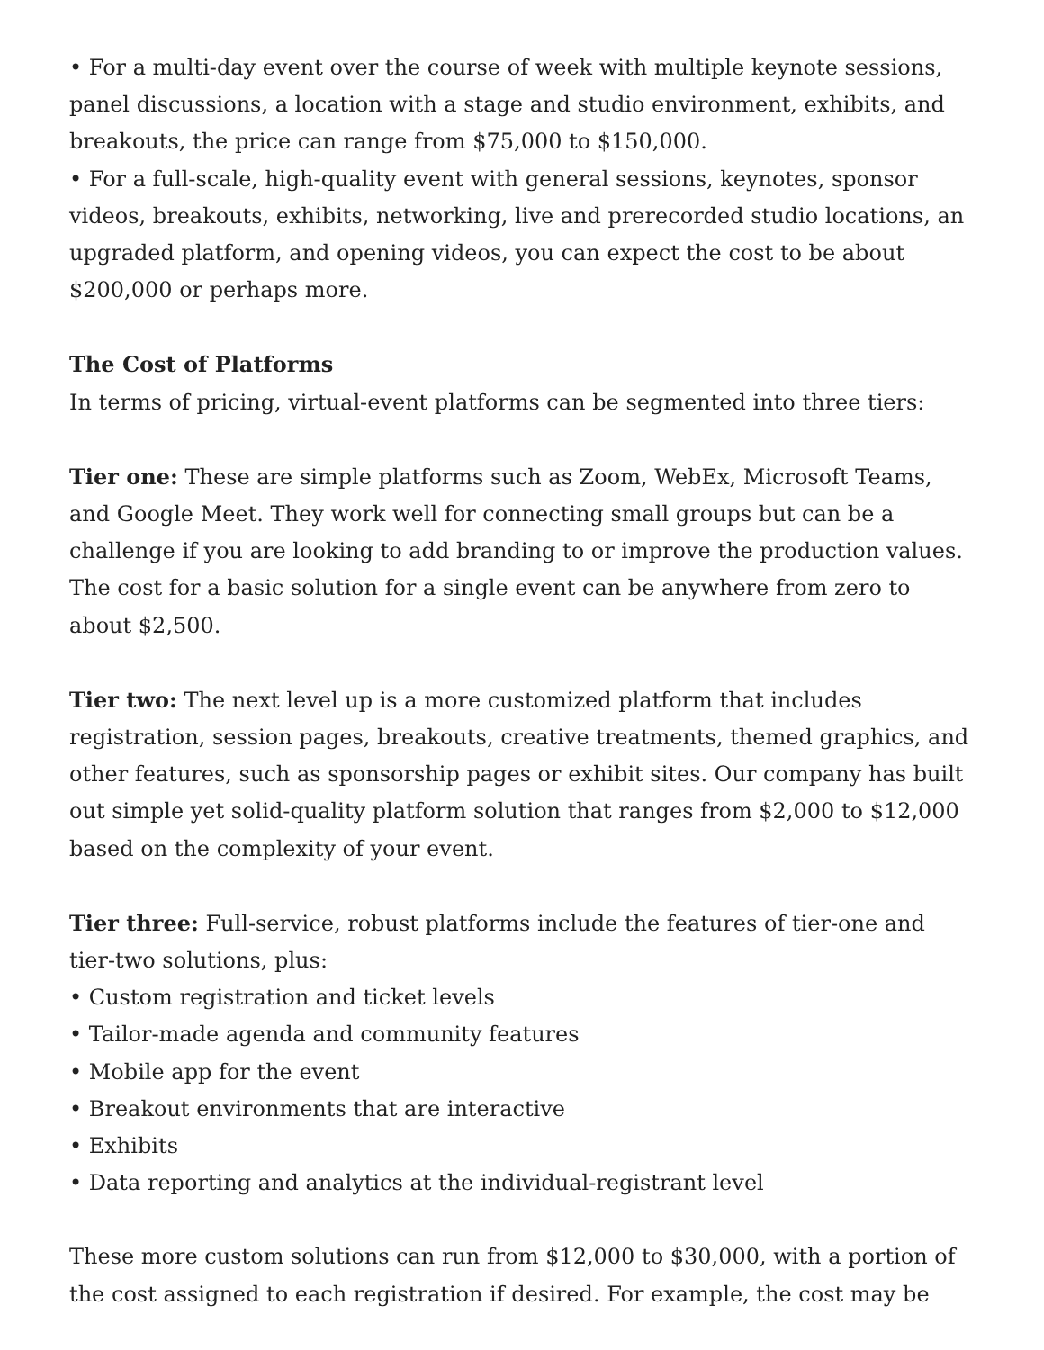• For a multi-day event over the course of week with multiple keynote sessions, panel discussions, a location with a stage and studio environment, exhibits, and breakouts, the price can range from $75,000 to $150,000.
• For a full-scale, high-quality event with general sessions, keynotes, sponsor videos, breakouts, exhibits, networking, live and prerecorded studio locations, an upgraded platform, and opening videos, you can expect the cost to be about $200,000 or perhaps more.
The Cost of Platforms
In terms of pricing, virtual-event platforms can be segmented into three tiers:
Tier one: These are simple platforms such as Zoom, WebEx, Microsoft Teams, and Google Meet. They work well for connecting small groups but can be a challenge if you are looking to add branding to or improve the production values. The cost for a basic solution for a single event can be anywhere from zero to about $2,500.
Tier two: The next level up is a more customized platform that includes registration, session pages, breakouts, creative treatments, themed graphics, and other features, such as sponsorship pages or exhibit sites. Our company has built out simple yet solid-quality platform solution that ranges from $2,000 to $12,000 based on the complexity of your event.
Tier three: Full-service, robust platforms include the features of tier-one and tier-two solutions, plus:
• Custom registration and ticket levels
• Tailor-made agenda and community features
• Mobile app for the event
• Breakout environments that are interactive
• Exhibits
• Data reporting and analytics at the individual-registrant level
These more custom solutions can run from $12,000 to $30,000, with a portion of the cost assigned to each registration if desired. For example, the cost may be